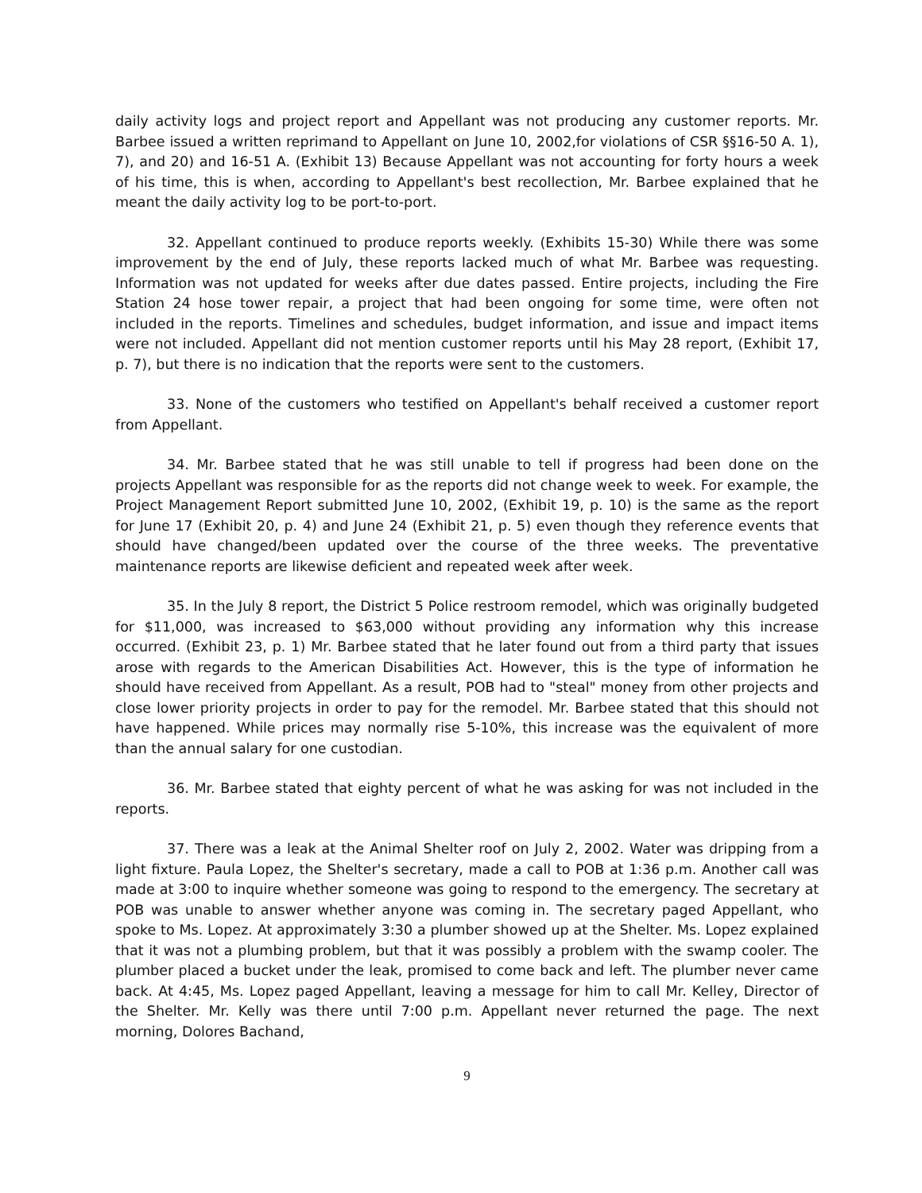daily activity logs and project report and Appellant was not producing any customer reports. Mr. Barbee issued a written reprimand to Appellant on June 10, 2002,for violations of CSR §§16-50 A. 1), 7), and 20) and 16-51 A. (Exhibit 13) Because Appellant was not accounting for forty hours a week of his time, this is when, according to Appellant's best recollection, Mr. Barbee explained that he meant the daily activity log to be port-to-port.
32. Appellant continued to produce reports weekly. (Exhibits 15-30) While there was some improvement by the end of July, these reports lacked much of what Mr. Barbee was requesting. Information was not updated for weeks after due dates passed. Entire projects, including the Fire Station 24 hose tower repair, a project that had been ongoing for some time, were often not included in the reports. Timelines and schedules, budget information, and issue and impact items were not included. Appellant did not mention customer reports until his May 28 report, (Exhibit 17, p. 7), but there is no indication that the reports were sent to the customers.
33. None of the customers who testified on Appellant's behalf received a customer report from Appellant.
34. Mr. Barbee stated that he was still unable to tell if progress had been done on the projects Appellant was responsible for as the reports did not change week to week. For example, the Project Management Report submitted June 10, 2002, (Exhibit 19, p. 10) is the same as the report for June 17 (Exhibit 20, p. 4) and June 24 (Exhibit 21, p. 5) even though they reference events that should have changed/been updated over the course of the three weeks. The preventative maintenance reports are likewise deficient and repeated week after week.
35. In the July 8 report, the District 5 Police restroom remodel, which was originally budgeted for $11,000, was increased to $63,000 without providing any information why this increase occurred. (Exhibit 23, p. 1) Mr. Barbee stated that he later found out from a third party that issues arose with regards to the American Disabilities Act. However, this is the type of information he should have received from Appellant. As a result, POB had to "steal" money from other projects and close lower priority projects in order to pay for the remodel. Mr. Barbee stated that this should not have happened. While prices may normally rise 5-10%, this increase was the equivalent of more than the annual salary for one custodian.
36. Mr. Barbee stated that eighty percent of what he was asking for was not included in the reports.
37. There was a leak at the Animal Shelter roof on July 2, 2002. Water was dripping from a light fixture. Paula Lopez, the Shelter's secretary, made a call to POB at 1:36 p.m. Another call was made at 3:00 to inquire whether someone was going to respond to the emergency. The secretary at POB was unable to answer whether anyone was coming in. The secretary paged Appellant, who spoke to Ms. Lopez. At approximately 3:30 a plumber showed up at the Shelter. Ms. Lopez explained that it was not a plumbing problem, but that it was possibly a problem with the swamp cooler. The plumber placed a bucket under the leak, promised to come back and left. The plumber never came back. At 4:45, Ms. Lopez paged Appellant, leaving a message for him to call Mr. Kelley, Director of the Shelter. Mr. Kelly was there until 7:00 p.m. Appellant never returned the page. The next morning, Dolores Bachand,
9